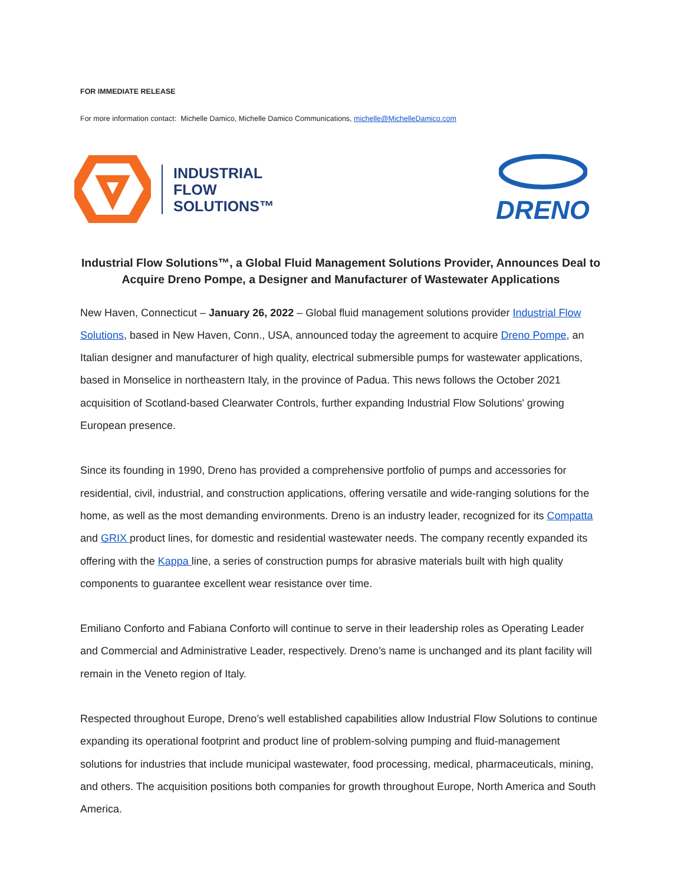FOR IMMEDIATE RELEASE
For more information contact: Michelle Damico, Michelle Damico Communications, michelle@MichelleDamico.com
INDUSTRIAL
FLOW
SOLUTIONS™
DRENO
Industrial Flow Solutions™, a Global Fluid Management Solutions Provider, Announces Deal to Acquire Dreno Pompe, a Designer and Manufacturer of Wastewater Applications
New Haven, Connecticut – January 26, 2022 – Global fluid management solutions provider Industrial Flow Solutions, based in New Haven, Conn., USA, announced today the agreement to acquire Dreno Pompe, an Italian designer and manufacturer of high quality, electrical submersible pumps for wastewater applications, based in Monselice in northeastern Italy, in the province of Padua. This news follows the October 2021 acquisition of Scotland-based Clearwater Controls, further expanding Industrial Flow Solutions' growing European presence.
Since its founding in 1990, Dreno has provided a comprehensive portfolio of pumps and accessories for residential, civil, industrial, and construction applications, offering versatile and wide-ranging solutions for the home, as well as the most demanding environments. Dreno is an industry leader, recognized for its Compatta and GRIX product lines, for domestic and residential wastewater needs. The company recently expanded its offering with the Kappa line, a series of construction pumps for abrasive materials built with high quality components to guarantee excellent wear resistance over time.
Emiliano Conforto and Fabiana Conforto will continue to serve in their leadership roles as Operating Leader and Commercial and Administrative Leader, respectively. Dreno’s name is unchanged and its plant facility will remain in the Veneto region of Italy.
Respected throughout Europe, Dreno’s well established capabilities allow Industrial Flow Solutions to continue expanding its operational footprint and product line of problem-solving pumping and fluid-management solutions for industries that include municipal wastewater, food processing, medical, pharmaceuticals, mining, and others. The acquisition positions both companies for growth throughout Europe, North America and South America.